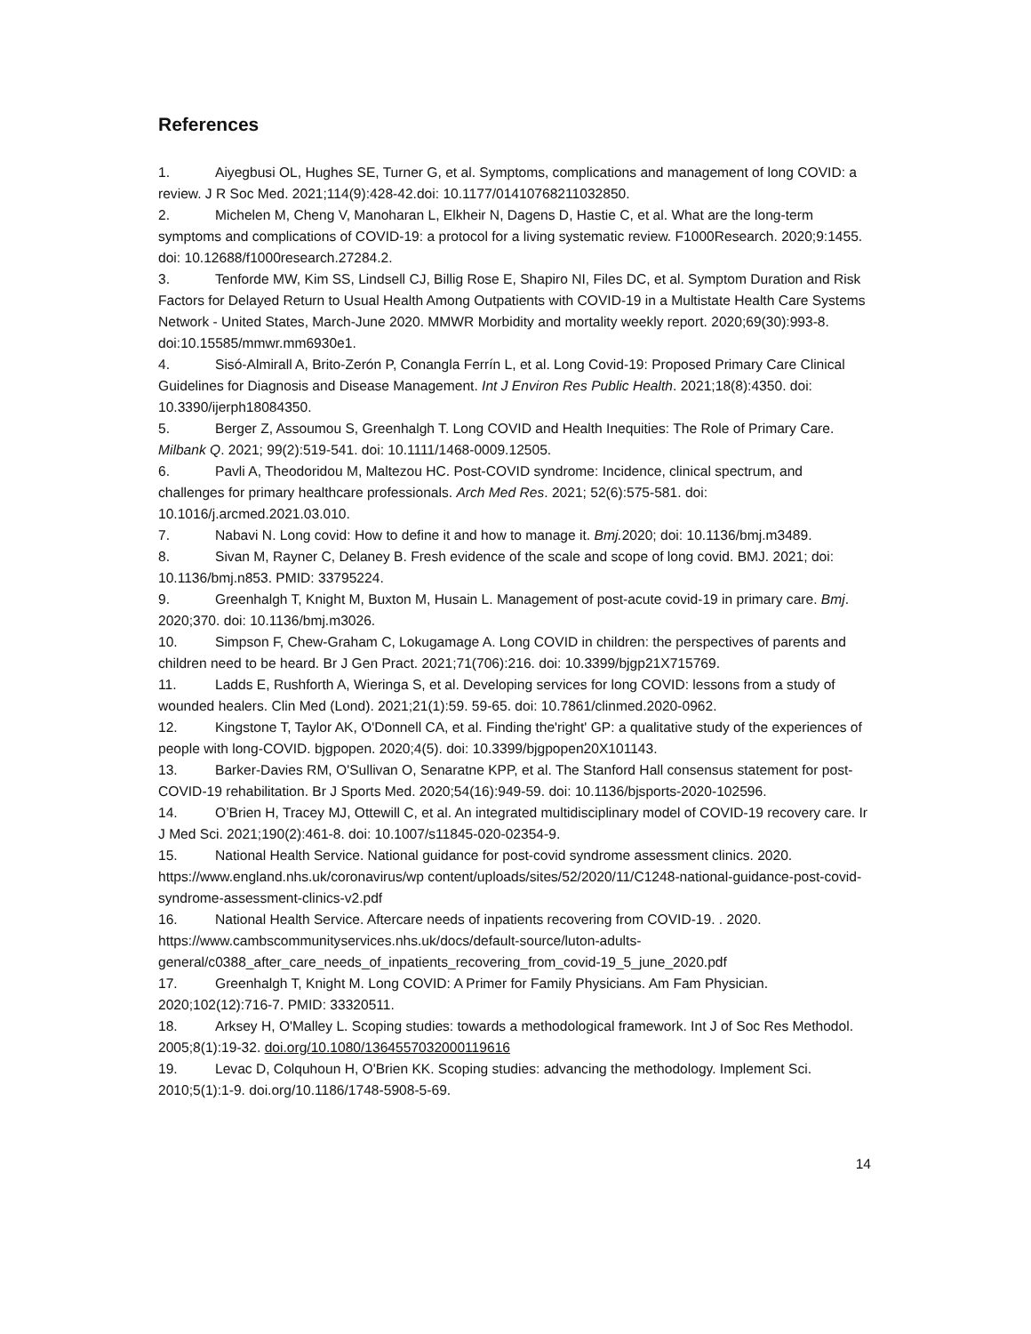References
1. Aiyegbusi OL, Hughes SE, Turner G, et al. Symptoms, complications and management of long COVID: a review. J R Soc Med. 2021;114(9):428-42.doi: 10.1177/01410768211032850.
2. Michelen M, Cheng V, Manoharan L, Elkheir N, Dagens D, Hastie C, et al. What are the long-term symptoms and complications of COVID-19: a protocol for a living systematic review. F1000Research. 2020;9:1455. doi: 10.12688/f1000research.27284.2.
3. Tenforde MW, Kim SS, Lindsell CJ, Billig Rose E, Shapiro NI, Files DC, et al. Symptom Duration and Risk Factors for Delayed Return to Usual Health Among Outpatients with COVID-19 in a Multistate Health Care Systems Network - United States, March-June 2020. MMWR Morbidity and mortality weekly report. 2020;69(30):993-8. doi:10.15585/mmwr.mm6930e1.
4. Sisó-Almirall A, Brito-Zerón P, Conangla Ferrín L, et al. Long Covid-19: Proposed Primary Care Clinical Guidelines for Diagnosis and Disease Management. Int J Environ Res Public Health. 2021;18(8):4350. doi: 10.3390/ijerph18084350.
5. Berger Z, Assoumou S, Greenhalgh T. Long COVID and Health Inequities: The Role of Primary Care. Milbank Q. 2021; 99(2):519-541. doi: 10.1111/1468-0009.12505.
6. Pavli A, Theodoridou M, Maltezou HC. Post-COVID syndrome: Incidence, clinical spectrum, and challenges for primary healthcare professionals. Arch Med Res. 2021; 52(6):575-581. doi: 10.1016/j.arcmed.2021.03.010.
7. Nabavi N. Long covid: How to define it and how to manage it. Bmj. 2020; doi: 10.1136/bmj.m3489.
8. Sivan M, Rayner C, Delaney B. Fresh evidence of the scale and scope of long covid. BMJ. 2021; doi: 10.1136/bmj.n853. PMID: 33795224.
9. Greenhalgh T, Knight M, Buxton M, Husain L. Management of post-acute covid-19 in primary care. Bmj. 2020;370. doi: 10.1136/bmj.m3026.
10. Simpson F, Chew-Graham C, Lokugamage A. Long COVID in children: the perspectives of parents and children need to be heard. Br J Gen Pract. 2021;71(706):216. doi: 10.3399/bjgp21X715769.
11. Ladds E, Rushforth A, Wieringa S, et al. Developing services for long COVID: lessons from a study of wounded healers. Clin Med (Lond). 2021;21(1):59. 59-65. doi: 10.7861/clinmed.2020-0962.
12. Kingstone T, Taylor AK, O'Donnell CA, et al. Finding the'right' GP: a qualitative study of the experiences of people with long-COVID. bjgpopen. 2020;4(5). doi: 10.3399/bjgpopen20X101143.
13. Barker-Davies RM, O'Sullivan O, Senaratne KPP, et al. The Stanford Hall consensus statement for post-COVID-19 rehabilitation. Br J Sports Med. 2020;54(16):949-59. doi: 10.1136/bjsports-2020-102596.
14. O’Brien H, Tracey MJ, Ottewill C, et al. An integrated multidisciplinary model of COVID-19 recovery care. Ir J Med Sci. 2021;190(2):461-8. doi: 10.1007/s11845-020-02354-9.
15. National Health Service. National guidance for post-covid syndrome assessment clinics. 2020. https://www.england.nhs.uk/coronavirus/wp content/uploads/sites/52/2020/11/C1248-national-guidance-post-covid-syndrome-assessment-clinics-v2.pdf
16. National Health Service. Aftercare needs of inpatients recovering from COVID-19. . 2020. https://www.cambscommunityservices.nhs.uk/docs/default-source/luton-adults-general/c0388_after_care_needs_of_inpatients_recovering_from_covid-19_5_june_2020.pdf
17. Greenhalgh T, Knight M. Long COVID: A Primer for Family Physicians. Am Fam Physician. 2020;102(12):716-7. PMID: 33320511.
18. Arksey H, O'Malley L. Scoping studies: towards a methodological framework. Int J of Soc Res Methodol. 2005;8(1):19-32. doi.org/10.1080/1364557032000119616
19. Levac D, Colquhoun H, O'Brien KK. Scoping studies: advancing the methodology. Implement Sci. 2010;5(1):1-9. doi.org/10.1186/1748-5908-5-69.
14